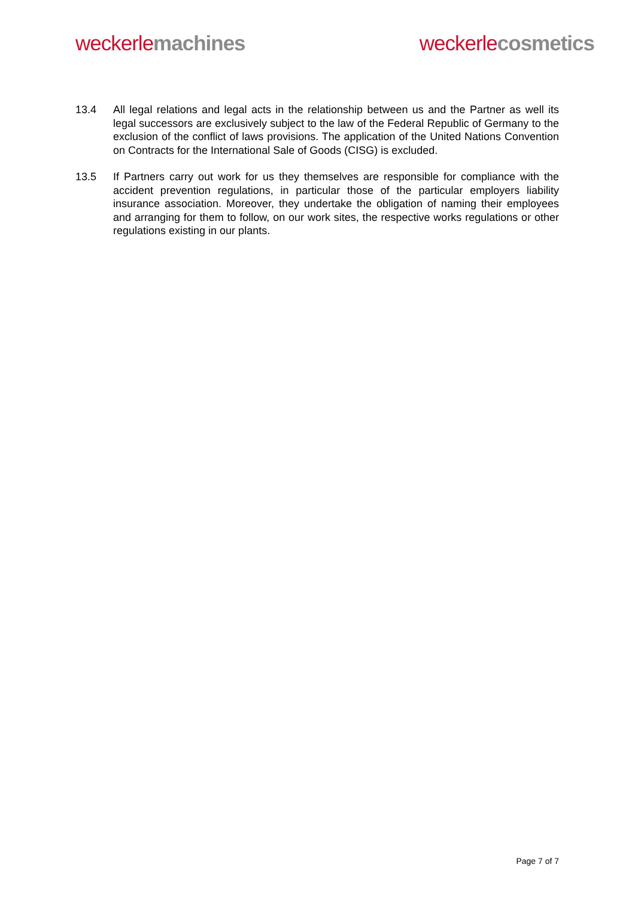weckerle machines weckerle cosmetics
13.4 All legal relations and legal acts in the relationship between us and the Partner as well its legal successors are exclusively subject to the law of the Federal Republic of Germany to the exclusion of the conflict of laws provisions. The application of the United Nations Convention on Contracts for the International Sale of Goods (CISG) is excluded.
13.5 If Partners carry out work for us they themselves are responsible for compliance with the accident prevention regulations, in particular those of the particular employers liability insurance association. Moreover, they undertake the obligation of naming their employees and arranging for them to follow, on our work sites, the respective works regulations or other regulations existing in our plants.
Page 7 of 7